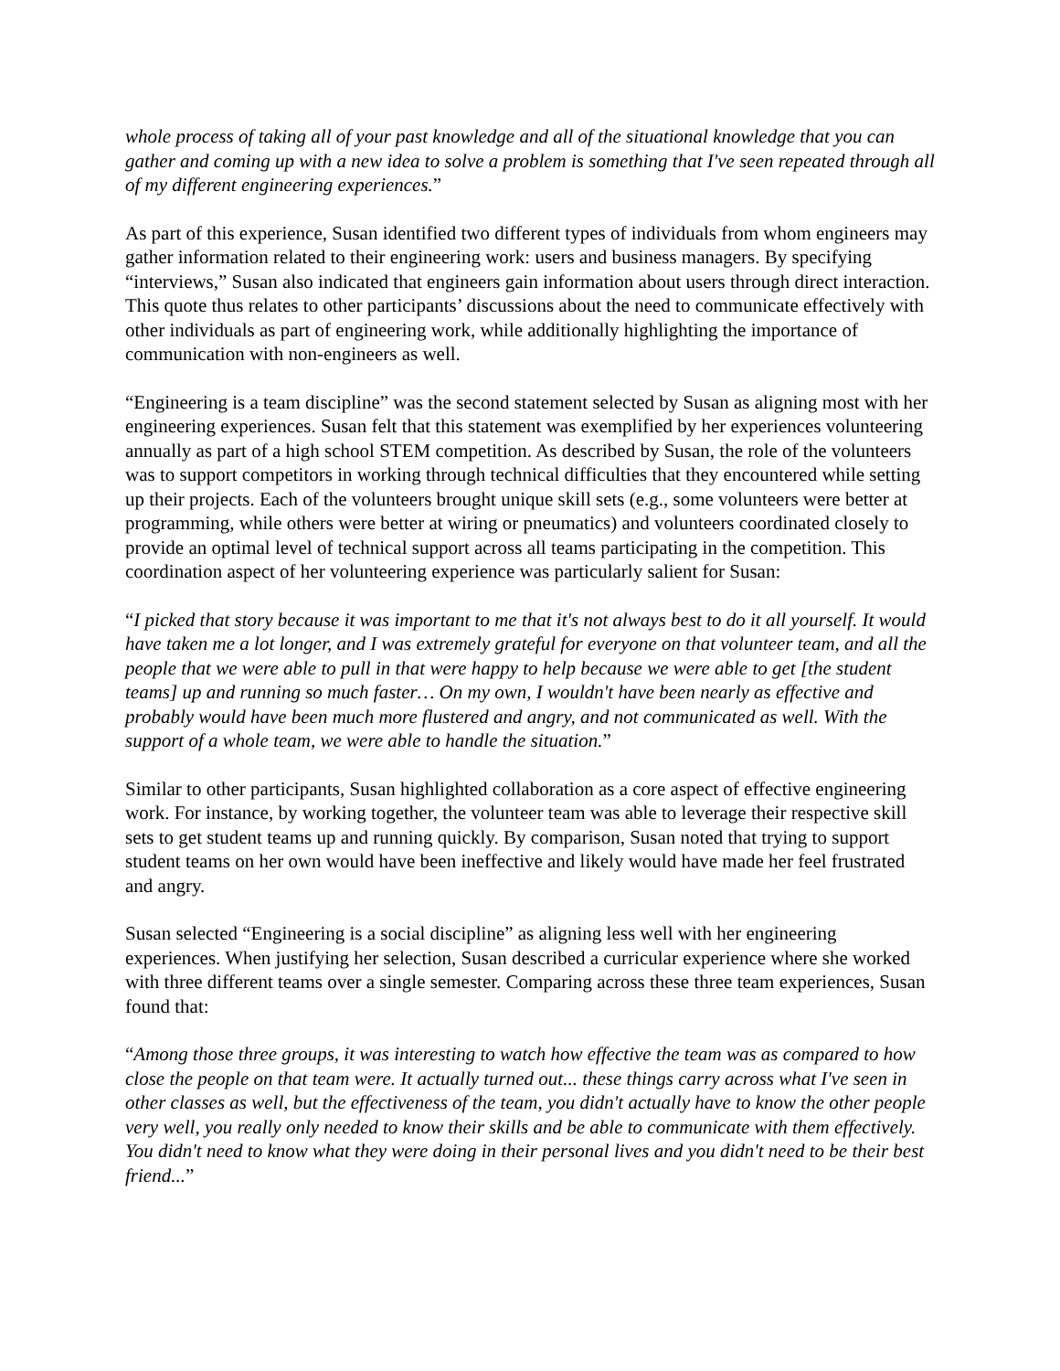whole process of taking all of your past knowledge and all of the situational knowledge that you can gather and coming up with a new idea to solve a problem is something that I've seen repeated through all of my different engineering experiences.”
As part of this experience, Susan identified two different types of individuals from whom engineers may gather information related to their engineering work: users and business managers. By specifying “interviews,” Susan also indicated that engineers gain information about users through direct interaction. This quote thus relates to other participants’ discussions about the need to communicate effectively with other individuals as part of engineering work, while additionally highlighting the importance of communication with non-engineers as well.
“Engineering is a team discipline” was the second statement selected by Susan as aligning most with her engineering experiences. Susan felt that this statement was exemplified by her experiences volunteering annually as part of a high school STEM competition. As described by Susan, the role of the volunteers was to support competitors in working through technical difficulties that they encountered while setting up their projects. Each of the volunteers brought unique skill sets (e.g., some volunteers were better at programming, while others were better at wiring or pneumatics) and volunteers coordinated closely to provide an optimal level of technical support across all teams participating in the competition. This coordination aspect of her volunteering experience was particularly salient for Susan:
“I picked that story because it was important to me that it's not always best to do it all yourself. It would have taken me a lot longer, and I was extremely grateful for everyone on that volunteer team, and all the people that we were able to pull in that were happy to help because we were able to get [the student teams] up and running so much faster… On my own, I wouldn't have been nearly as effective and probably would have been much more flustered and angry, and not communicated as well. With the support of a whole team, we were able to handle the situation.”
Similar to other participants, Susan highlighted collaboration as a core aspect of effective engineering work. For instance, by working together, the volunteer team was able to leverage their respective skill sets to get student teams up and running quickly. By comparison, Susan noted that trying to support student teams on her own would have been ineffective and likely would have made her feel frustrated and angry.
Susan selected “Engineering is a social discipline” as aligning less well with her engineering experiences. When justifying her selection, Susan described a curricular experience where she worked with three different teams over a single semester. Comparing across these three team experiences, Susan found that:
“Among those three groups, it was interesting to watch how effective the team was as compared to how close the people on that team were. It actually turned out... these things carry across what I've seen in other classes as well, but the effectiveness of the team, you didn't actually have to know the other people very well, you really only needed to know their skills and be able to communicate with them effectively. You didn't need to know what they were doing in their personal lives and you didn't need to be their best friend...”